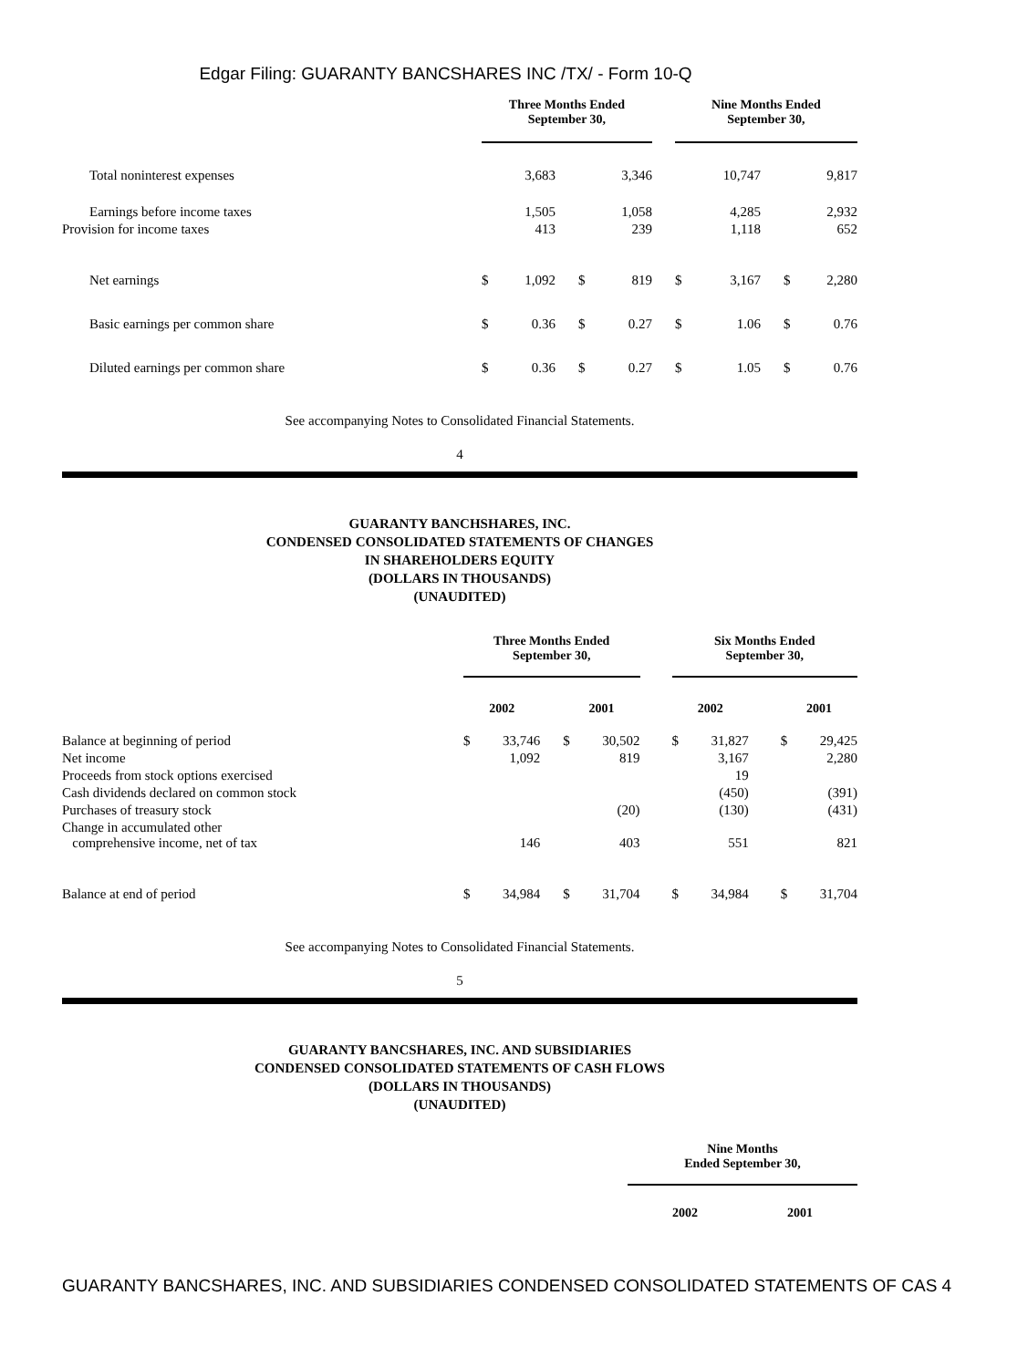Edgar Filing: GUARANTY BANCSHARES INC /TX/ - Form 10-Q
| | Three Months Ended September 30, | | | | | | Nine Months Ended September 30, | | | | |
| --- | --- | --- | --- | --- | --- | --- | --- | --- | --- | --- | --- |
| Total noninterest expenses | | 3,683 | | | 3,346 | | | 10,747 | | | 9,817 |
| Earnings before income taxes | | 1,505 | | | 1,058 | | | 4,285 | | | 2,932 |
| Provision for income taxes | | 413 | | | 239 | | | 1,118 | | | 652 |
| Net earnings | $ | 1,092 | | $ | 819 | | $ | 3,167 | | $ | 2,280 |
| Basic earnings per common share | $ | 0.36 | | $ | 0.27 | | $ | 1.06 | | $ | 0.76 |
| Diluted earnings per common share | $ | 0.36 | | $ | 0.27 | | $ | 1.05 | | $ | 0.76 |
See accompanying Notes to Consolidated Financial Statements.
4
GUARANTY BANCHSHARES, INC.
CONDENSED CONSOLIDATED STATEMENTS OF CHANGES
IN SHAREHOLDERS EQUITY
(DOLLARS IN THOUSANDS)
(UNAUDITED)
| | Three Months Ended September 30, | | | | | | Six Months Ended September 30, | | | | |
| --- | --- | --- | --- | --- | --- | --- | --- | --- | --- | --- | --- |
| | 2002 | | | 2001 | | | 2002 | | | 2001 | |
| Balance at beginning of period | $ | 33,746 | | $ | 30,502 | | $ | 31,827 | | $ | 29,425 |
| Net income | | 1,092 | | | 819 | | | 3,167 | | | 2,280 |
| Proceeds from stock options exercised | | | | | | | | 19 | | | |
| Cash dividends declared on common stock | | | | | | | | (450) | | | (391) |
| Purchases of treasury stock | | | | | (20) | | | (130) | | | (431) |
| Change in accumulated other comprehensive income, net of tax | | 146 | | | 403 | | | 551 | | | 821 |
| Balance at end of period | $ | 34,984 | | $ | 31,704 | | $ | 34,984 | | $ | 31,704 |
See accompanying Notes to Consolidated Financial Statements.
5
GUARANTY BANCSHARES, INC. AND SUBSIDIARIES
CONDENSED CONSOLIDATED STATEMENTS OF CASH FLOWS
(DOLLARS IN THOUSANDS)
(UNAUDITED)
| | Nine Months Ended September 30, | |
| --- | --- | --- |
| | 2002 | 2001 |
GUARANTY BANCSHARES, INC. AND SUBSIDIARIES CONDENSED CONSOLIDATED STATEMENTS OF CAS 4